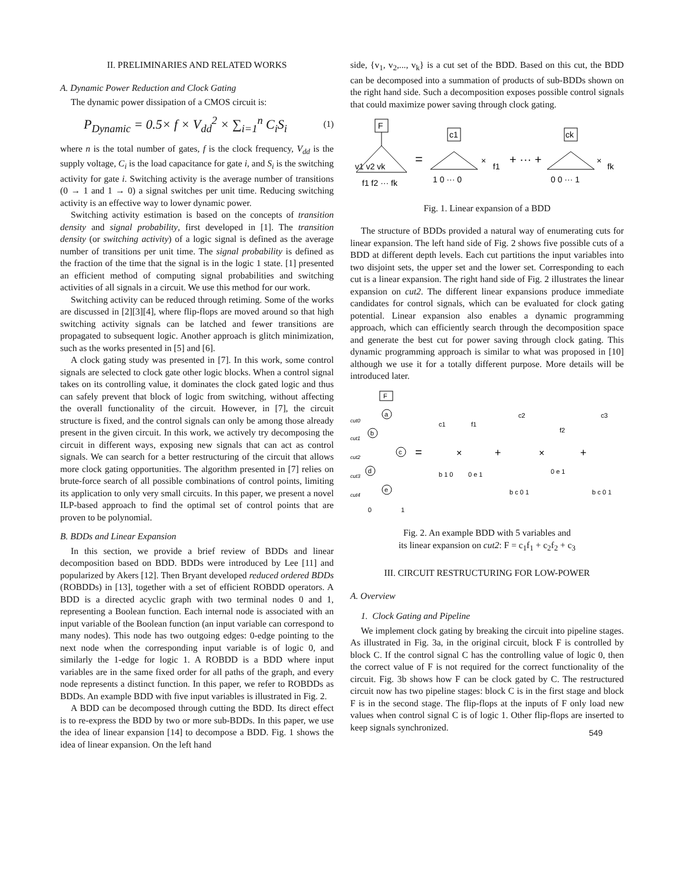II. PRELIMINARIES AND RELATED WORKS
A. Dynamic Power Reduction and Clock Gating
The dynamic power dissipation of a CMOS circuit is:
P<sub>Dynamic</sub> = 0.5× f × V<sub>dd</sub><sup>2</sup> × ∑<sub>i=1</sub><sup>n</sup> C<sub>i</sub>S<sub>i</sub>
(1)
where n is the total number of gates, f is the clock frequency, V<sub>dd</sub> is the supply voltage, C<sub>i</sub> is the load capacitance for gate i, and S<sub>i</sub> is the switching activity for gate i. Switching activity is the average number of transitions (0 → 1 and 1 → 0) a signal switches per unit time. Reducing switching activity is an effective way to lower dynamic power.
Switching activity estimation is based on the concepts of transition density and signal probability, first developed in [1]. The transition density (or switching activity) of a logic signal is defined as the average number of transitions per unit time. The signal probability is defined as the fraction of the time that the signal is in the logic 1 state. [1] presented an efficient method of computing signal probabilities and switching activities of all signals in a circuit. We use this method for our work.
Switching activity can be reduced through retiming. Some of the works are discussed in [2][3][4], where flip-flops are moved around so that high switching activity signals can be latched and fewer transitions are propagated to subsequent logic. Another approach is glitch minimization, such as the works presented in [5] and [6].
A clock gating study was presented in [7]. In this work, some control signals are selected to clock gate other logic blocks. When a control signal takes on its controlling value, it dominates the clock gated logic and thus can safely prevent that block of logic from switching, without affecting the overall functionality of the circuit. However, in [7], the circuit structure is fixed, and the control signals can only be among those already present in the given circuit. In this work, we actively try decomposing the circuit in different ways, exposing new signals that can act as control signals. We can search for a better restructuring of the circuit that allows more clock gating opportunities. The algorithm presented in [7] relies on brute-force search of all possible combinations of control points, limiting its application to only very small circuits. In this paper, we present a novel ILP-based approach to find the optimal set of control points that are proven to be polynomial.
B. BDDs and Linear Expansion
In this section, we provide a brief review of BDDs and linear decomposition based on BDD. BDDs were introduced by Lee [11] and popularized by Akers [12]. Then Bryant developed reduced ordered BDDs (ROBDDs) in [13], together with a set of efficient ROBDD operators. A BDD is a directed acyclic graph with two terminal nodes 0 and 1, representing a Boolean function. Each internal node is associated with an input variable of the Boolean function (an input variable can correspond to many nodes). This node has two outgoing edges: 0-edge pointing to the next node when the corresponding input variable is of logic 0, and similarly the 1-edge for logic 1. A ROBDD is a BDD where input variables are in the same fixed order for all paths of the graph, and every node represents a distinct function. In this paper, we refer to ROBDDs as BDDs. An example BDD with five input variables is illustrated in Fig. 2.
A BDD can be decomposed through cutting the BDD. Its direct effect is to re-express the BDD by two or more sub-BDDs. In this paper, we use the idea of linear expansion [14] to decompose a BDD. Fig. 1 shows the idea of linear expansion. On the left hand
side, {v<sub>1</sub>, v<sub>2</sub>,..., v<sub>k</sub>} is a cut set of the BDD. Based on this cut, the BDD can be decomposed into a summation of products of sub-BDDs shown on the right hand side. Such a decomposition exposes possible control signals that could maximize power saving through clock gating.
F
v1 v2 vk
f1 f2 ··· fk
=
c1
1 0 ··· 0
×
f1
+ ··· +
ck
0 0 ··· 1
×
fk
Fig. 1. Linear expansion of a BDD
The structure of BDDs provided a natural way of enumerating cuts for linear expansion. The left hand side of Fig. 2 shows five possible cuts of a BDD at different depth levels. Each cut partitions the input variables into two disjoint sets, the upper set and the lower set. Corresponding to each cut is a linear expansion. The right hand side of Fig. 2 illustrates the linear expansion on cut2. The different linear expansions produce immediate candidates for control signals, which can be evaluated for clock gating potential. Linear expansion also enables a dynamic programming approach, which can efficiently search through the decomposition space and generate the best cut for power saving through clock gating. This dynamic programming approach is similar to what was proposed in [10] although we use it for a totally different purpose. More details will be introduced later.
cut0
cut1
cut2
cut3
cut4
F
a
b
c
d
e
0
1
=
c1
b 1 0
×
f1
0 e 1
+
c2
b c 0 1
×
f2
0 e 1
+
c3
b c 0 1
Fig. 2. An example BDD with 5 variables and
its linear expansion on cut2: F = c<sub>1</sub>f<sub>1</sub> + c<sub>2</sub>f<sub>2</sub> + c<sub>3</sub>
III. CIRCUIT RESTRUCTURING FOR LOW-POWER
A. Overview
1. Clock Gating and Pipeline
We implement clock gating by breaking the circuit into pipeline stages. As illustrated in Fig. 3a, in the original circuit, block F is controlled by block C. If the control signal C has the controlling value of logic 0, then the correct value of F is not required for the correct functionality of the circuit. Fig. 3b shows how F can be clock gated by C. The restructured circuit now has two pipeline stages: block C is in the first stage and block F is in the second stage. The flip-flops at the inputs of F only load new values when control signal C is of logic 1. Other flip-flops are inserted to keep signals synchronized.
549